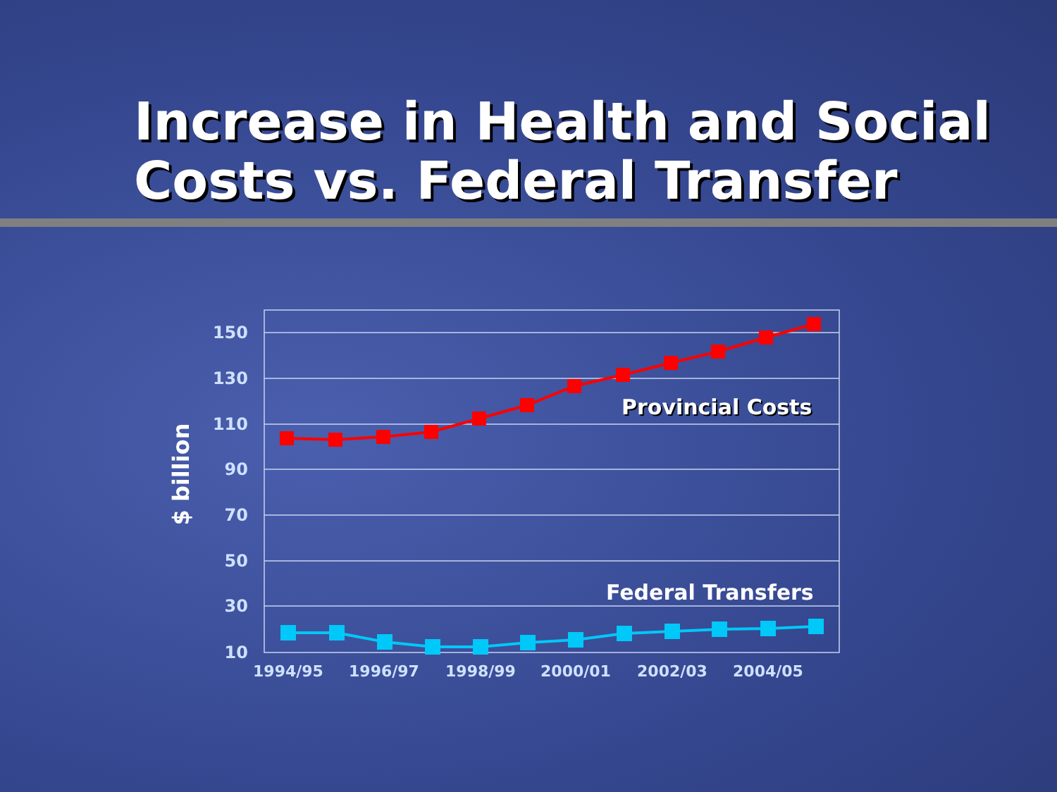Increase in Health and Social Costs vs. Federal Transfer
150
130
110
90
70
50
30
10
$ billion
1994/95
1996/97
1998/99
2000/01
2002/03
2004/05
Provincial Costs
Federal Transfers